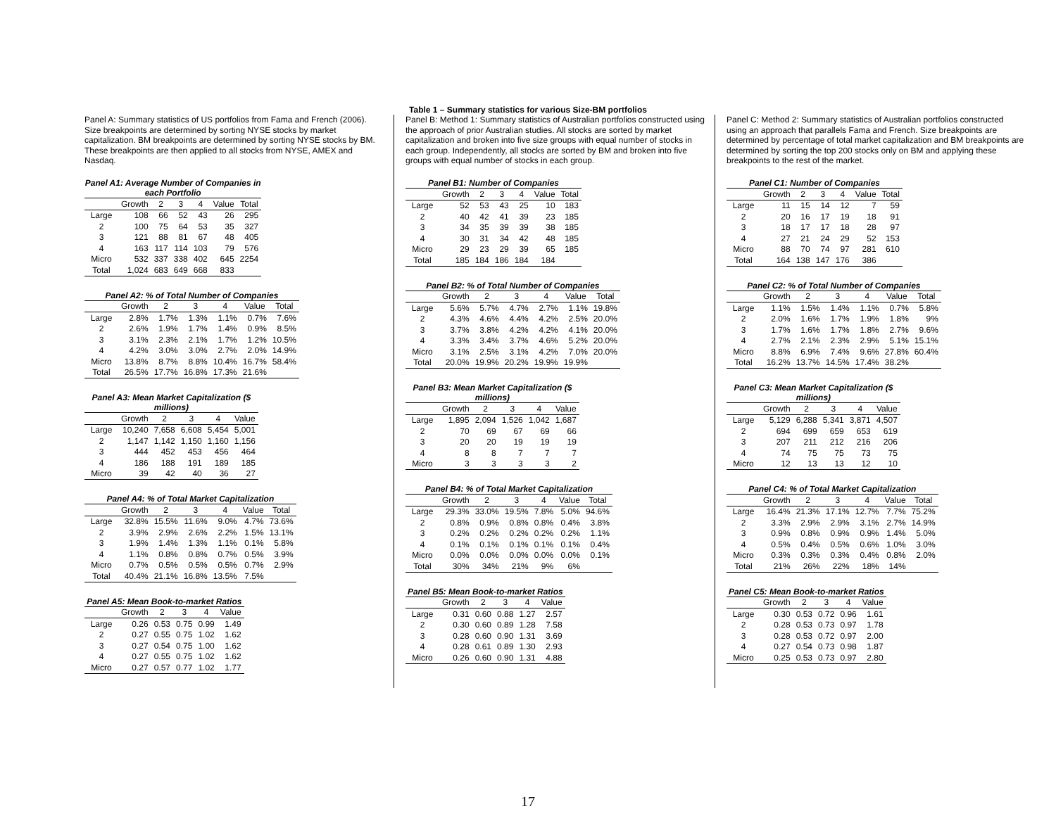Table 1 – Summary statistics for various Size-BM portfolios
Panel A: Summary statistics of US portfolios from Fama and French (2006). Size breakpoints are determined by sorting NYSE stocks by market capitalization. BM breakpoints are determined by sorting NYSE stocks by BM. These breakpoints are then applied to all stocks from NYSE, AMEX and Nasdaq.
Panel A1: Average Number of Companies in each Portfolio
| | Growth | 2 | 3 | 4 | Value | Total |
| --- | --- | --- | --- | --- | --- | --- |
| Large | 108 | 66 | 52 | 43 | 26 | 295 |
| 2 | 100 | 75 | 64 | 53 | 35 | 327 |
| 3 | 121 | 88 | 81 | 67 | 48 | 405 |
| 4 | 163 | 117 | 114 | 103 | 79 | 576 |
| Micro | 532 | 337 | 338 | 402 | 645 | 2254 |
| Total | 1,024 | 683 | 649 | 668 | 833 | |
Panel A2: % of Total Number of Companies
| | Growth | 2 | 3 | 4 | Value | Total |
| --- | --- | --- | --- | --- | --- | --- |
| Large | 2.8% | 1.7% | 1.3% | 1.1% | 0.7% | 7.6% |
| 2 | 2.6% | 1.9% | 1.7% | 1.4% | 0.9% | 8.5% |
| 3 | 3.1% | 2.3% | 2.1% | 1.7% | 1.2% | 10.5% |
| 4 | 4.2% | 3.0% | 3.0% | 2.7% | 2.0% | 14.9% |
| Micro | 13.8% | 8.7% | 8.8% | 10.4% | 16.7% | 58.4% |
| Total | 26.5% | 17.7% | 16.8% | 17.3% | 21.6% | |
Panel A3: Mean Market Capitalization ($ millions)
| | Growth | 2 | 3 | 4 | Value |
| --- | --- | --- | --- | --- | --- |
| Large | 10,240 | 7,658 | 6,608 | 5,454 | 5,001 |
| 2 | 1,147 | 1,142 | 1,150 | 1,160 | 1,156 |
| 3 | 444 | 452 | 453 | 456 | 464 |
| 4 | 186 | 188 | 191 | 189 | 185 |
| Micro | 39 | 42 | 40 | 36 | 27 |
Panel A4: % of Total Market Capitalization
| | Growth | 2 | 3 | 4 | Value | Total |
| --- | --- | --- | --- | --- | --- | --- |
| Large | 32.8% | 15.5% | 11.6% | 9.0% | 4.7% | 73.6% |
| 2 | 3.9% | 2.9% | 2.6% | 2.2% | 1.5% | 13.1% |
| 3 | 1.9% | 1.4% | 1.3% | 1.1% | 0.1% | 5.8% |
| 4 | 1.1% | 0.8% | 0.8% | 0.7% | 0.5% | 3.9% |
| Micro | 0.7% | 0.5% | 0.5% | 0.5% | 0.7% | 2.9% |
| Total | 40.4% | 21.1% | 16.8% | 13.5% | 7.5% | |
Panel A5: Mean Book-to-market Ratios
| | Growth | 2 | 3 | 4 | Value |
| --- | --- | --- | --- | --- | --- |
| Large | 0.26 | 0.53 | 0.75 | 0.99 | 1.49 |
| 2 | 0.27 | 0.55 | 0.75 | 1.02 | 1.62 |
| 3 | 0.27 | 0.54 | 0.75 | 1.00 | 1.62 |
| 4 | 0.27 | 0.55 | 0.75 | 1.02 | 1.62 |
| Micro | 0.27 | 0.57 | 0.77 | 1.02 | 1.77 |
Panel B: Method 1: Summary statistics of Australian portfolios constructed using the approach of prior Australian studies. All stocks are sorted by market capitalization and broken into five size groups with equal number of stocks in each group. Independently, all stocks are sorted by BM and broken into five groups with equal number of stocks in each group.
Panel B1: Number of Companies
| | Growth | 2 | 3 | 4 | Value | Total |
| --- | --- | --- | --- | --- | --- | --- |
| Large | 52 | 53 | 43 | 25 | 10 | 183 |
| 2 | 40 | 42 | 41 | 39 | 23 | 185 |
| 3 | 34 | 35 | 39 | 39 | 38 | 185 |
| 4 | 30 | 31 | 34 | 42 | 48 | 185 |
| Micro | 29 | 23 | 29 | 39 | 65 | 185 |
| Total | 185 | 184 | 186 | 184 | 184 | |
Panel B2: % of Total Number of Companies
| | Growth | 2 | 3 | 4 | Value | Total |
| --- | --- | --- | --- | --- | --- | --- |
| Large | 5.6% | 5.7% | 4.7% | 2.7% | 1.1% | 19.8% |
| 2 | 4.3% | 4.6% | 4.4% | 4.2% | 2.5% | 20.0% |
| 3 | 3.7% | 3.8% | 4.2% | 4.2% | 4.1% | 20.0% |
| 4 | 3.3% | 3.4% | 3.7% | 4.6% | 5.2% | 20.0% |
| Micro | 3.1% | 2.5% | 3.1% | 4.2% | 7.0% | 20.0% |
| Total | 20.0% | 19.9% | 20.2% | 19.9% | 19.9% | |
Panel B3: Mean Market Capitalization ($ millions)
| | Growth | 2 | 3 | 4 | Value |
| --- | --- | --- | --- | --- | --- |
| Large | 1,895 | 2,094 | 1,526 | 1,042 | 1,687 |
| 2 | 70 | 69 | 67 | 69 | 66 |
| 3 | 20 | 20 | 19 | 19 | 19 |
| 4 | 8 | 8 | 7 | 7 | 7 |
| Micro | 3 | 3 | 3 | 3 | 2 |
Panel B4: % of Total Market Capitalization
| | Growth | 2 | 3 | 4 | Value | Total |
| --- | --- | --- | --- | --- | --- | --- |
| Large | 29.3% | 33.0% | 19.5% | 7.8% | 5.0% | 94.6% |
| 2 | 0.8% | 0.9% | 0.8% | 0.8% | 0.4% | 3.8% |
| 3 | 0.2% | 0.2% | 0.2% | 0.2% | 0.2% | 1.1% |
| 4 | 0.1% | 0.1% | 0.1% | 0.1% | 0.1% | 0.4% |
| Micro | 0.0% | 0.0% | 0.0% | 0.0% | 0.0% | 0.1% |
| Total | 30% | 34% | 21% | 9% | 6% | |
Panel B5: Mean Book-to-market Ratios
| | Growth | 2 | 3 | 4 | Value |
| --- | --- | --- | --- | --- | --- |
| Large | 0.31 | 0.60 | 0.88 | 1.27 | 2.57 |
| 2 | 0.30 | 0.60 | 0.89 | 1.28 | 7.58 |
| 3 | 0.28 | 0.60 | 0.90 | 1.31 | 3.69 |
| 4 | 0.28 | 0.61 | 0.89 | 1.30 | 2.93 |
| Micro | 0.26 | 0.60 | 0.90 | 1.31 | 4.88 |
Panel C: Method 2: Summary statistics of Australian portfolios constructed using an approach that parallels Fama and French. Size breakpoints are determined by percentage of total market capitalization and BM breakpoints are determined by sorting the top 200 stocks only on BM and applying these breakpoints to the rest of the market.
Panel C1: Number of Companies
| | Growth | 2 | 3 | 4 | Value | Total |
| --- | --- | --- | --- | --- | --- | --- |
| Large | 11 | 15 | 14 | 12 | 7 | 59 |
| 2 | 20 | 16 | 17 | 19 | 18 | 91 |
| 3 | 18 | 17 | 17 | 18 | 28 | 97 |
| 4 | 27 | 21 | 24 | 29 | 52 | 153 |
| Micro | 88 | 70 | 74 | 97 | 281 | 610 |
| Total | 164 | 138 | 147 | 176 | 386 | |
Panel C2: % of Total Number of Companies
| | Growth | 2 | 3 | 4 | Value | Total |
| --- | --- | --- | --- | --- | --- | --- |
| Large | 1.1% | 1.5% | 1.4% | 1.1% | 0.7% | 5.8% |
| 2 | 2.0% | 1.6% | 1.7% | 1.9% | 1.8% | 9% |
| 3 | 1.7% | 1.6% | 1.7% | 1.8% | 2.7% | 9.6% |
| 4 | 2.7% | 2.1% | 2.3% | 2.9% | 5.1% | 15.1% |
| Micro | 8.8% | 6.9% | 7.4% | 9.6% | 27.8% | 60.4% |
| Total | 16.2% | 13.7% | 14.5% | 17.4% | 38.2% | |
Panel C3: Mean Market Capitalization ($ millions)
| | Growth | 2 | 3 | 4 | Value |
| --- | --- | --- | --- | --- | --- |
| Large | 5,129 | 6,288 | 5,341 | 3,871 | 4,507 |
| 2 | 694 | 699 | 659 | 653 | 619 |
| 3 | 207 | 211 | 212 | 216 | 206 |
| 4 | 74 | 75 | 75 | 73 | 75 |
| Micro | 12 | 13 | 13 | 12 | 10 |
Panel C4: % of Total Market Capitalization
| | Growth | 2 | 3 | 4 | Value | Total |
| --- | --- | --- | --- | --- | --- | --- |
| Large | 16.4% | 21.3% | 17.1% | 12.7% | 7.7% | 75.2% |
| 2 | 3.3% | 2.9% | 2.9% | 3.1% | 2.7% | 14.9% |
| 3 | 0.9% | 0.8% | 0.9% | 0.9% | 1.4% | 5.0% |
| 4 | 0.5% | 0.4% | 0.5% | 0.6% | 1.0% | 3.0% |
| Micro | 0.3% | 0.3% | 0.3% | 0.4% | 0.8% | 2.0% |
| Total | 21% | 26% | 22% | 18% | 14% | |
Panel C5: Mean Book-to-market Ratios
| | Growth | 2 | 3 | 4 | Value |
| --- | --- | --- | --- | --- | --- |
| Large | 0.30 | 0.53 | 0.72 | 0.96 | 1.61 |
| 2 | 0.28 | 0.53 | 0.73 | 0.97 | 1.78 |
| 3 | 0.28 | 0.53 | 0.72 | 0.97 | 2.00 |
| 4 | 0.27 | 0.54 | 0.73 | 0.98 | 1.87 |
| Micro | 0.25 | 0.53 | 0.73 | 0.97 | 2.80 |
17